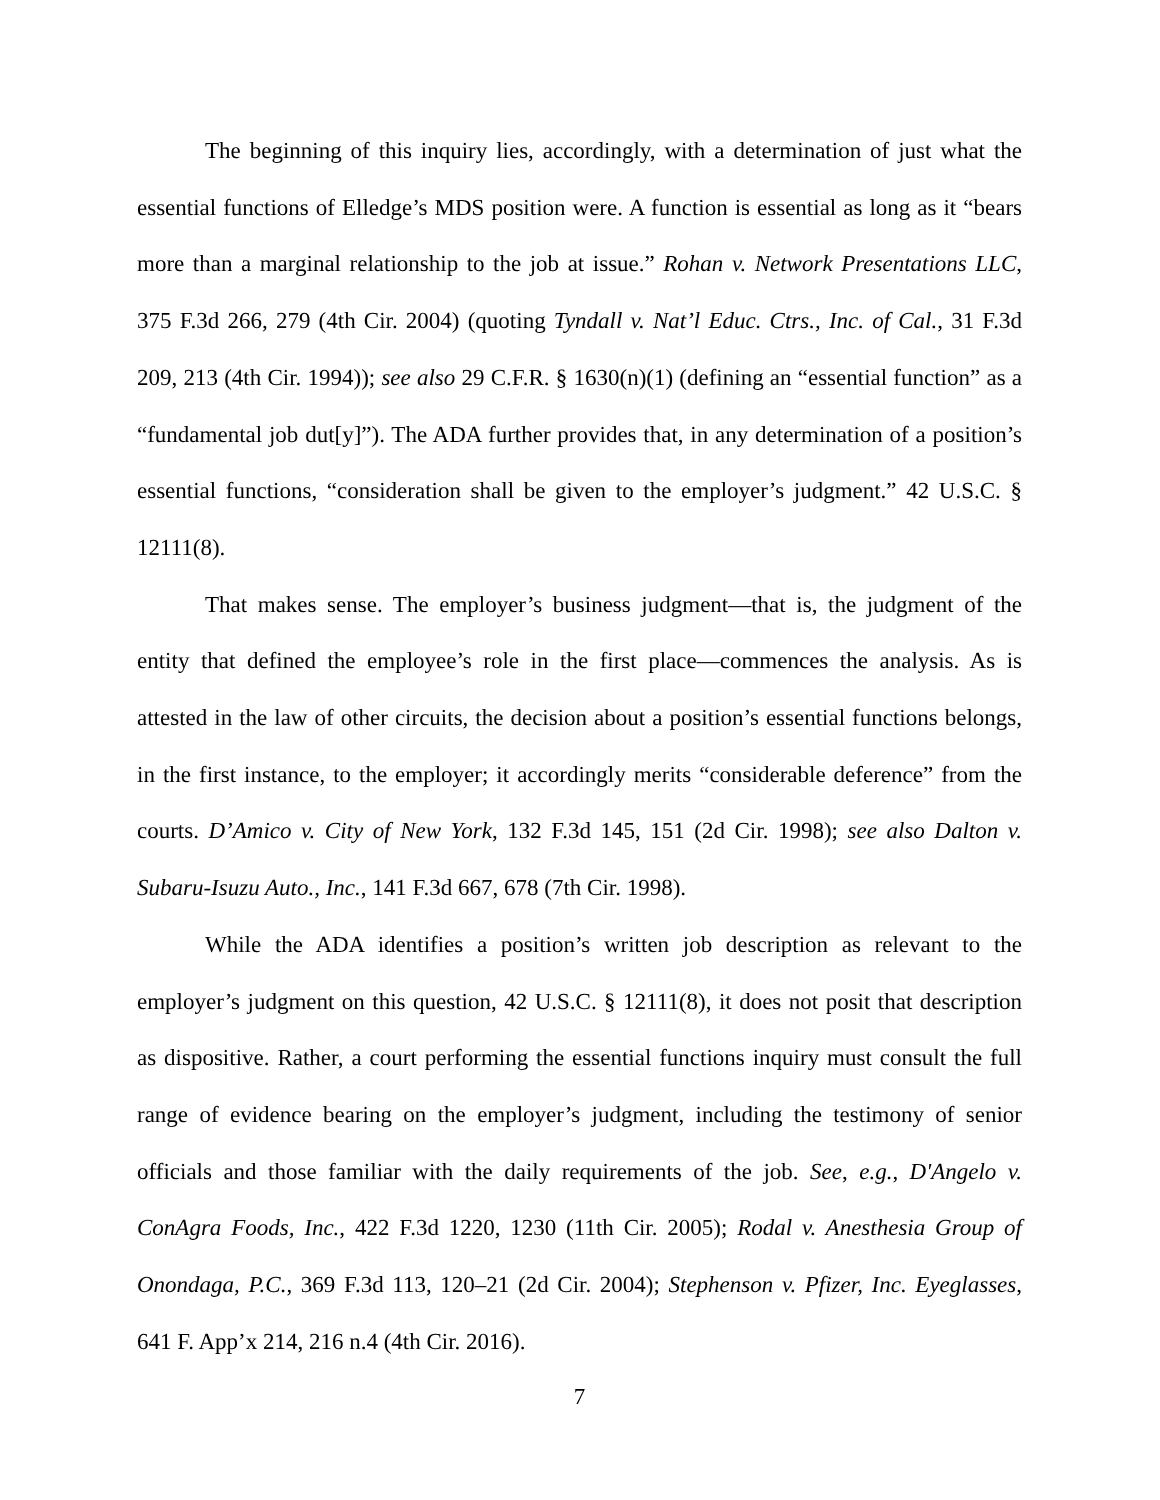The beginning of this inquiry lies, accordingly, with a determination of just what the essential functions of Elledge’s MDS position were. A function is essential as long as it “bears more than a marginal relationship to the job at issue.” Rohan v. Network Presentations LLC, 375 F.3d 266, 279 (4th Cir. 2004) (quoting Tyndall v. Nat’l Educ. Ctrs., Inc. of Cal., 31 F.3d 209, 213 (4th Cir. 1994)); see also 29 C.F.R. § 1630(n)(1) (defining an “essential function” as a “fundamental job dut[y]”). The ADA further provides that, in any determination of a position’s essential functions, “consideration shall be given to the employer’s judgment.” 42 U.S.C. § 12111(8).
That makes sense. The employer’s business judgment—that is, the judgment of the entity that defined the employee’s role in the first place—commences the analysis. As is attested in the law of other circuits, the decision about a position’s essential functions belongs, in the first instance, to the employer; it accordingly merits “considerable deference” from the courts. D’Amico v. City of New York, 132 F.3d 145, 151 (2d Cir. 1998); see also Dalton v. Subaru-Isuzu Auto., Inc., 141 F.3d 667, 678 (7th Cir. 1998).
While the ADA identifies a position’s written job description as relevant to the employer’s judgment on this question, 42 U.S.C. § 12111(8), it does not posit that description as dispositive. Rather, a court performing the essential functions inquiry must consult the full range of evidence bearing on the employer’s judgment, including the testimony of senior officials and those familiar with the daily requirements of the job. See, e.g., D'Angelo v. ConAgra Foods, Inc., 422 F.3d 1220, 1230 (11th Cir. 2005); Rodal v. Anesthesia Group of Onondaga, P.C., 369 F.3d 113, 120–21 (2d Cir. 2004); Stephenson v. Pfizer, Inc. Eyeglasses, 641 F. App’x 214, 216 n.4 (4th Cir. 2016).
7